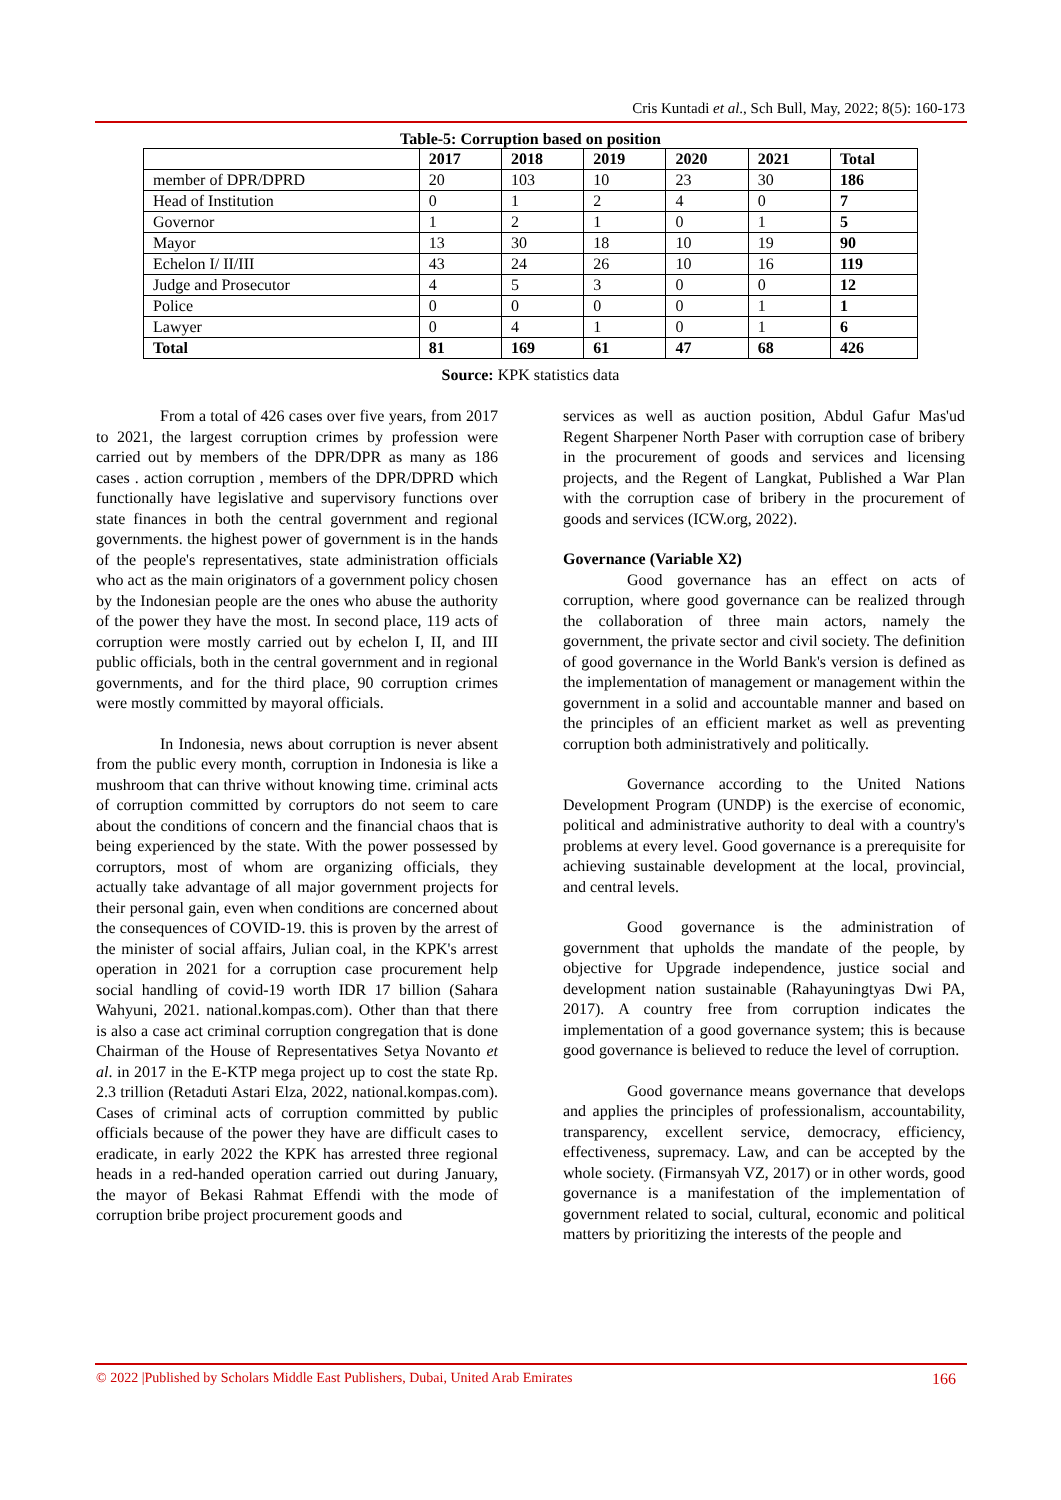Cris Kuntadi et al., Sch Bull, May, 2022; 8(5): 160-173
Table-5: Corruption based on position
| | 2017 | 2018 | 2019 | 2020 | 2021 | Total |
| --- | --- | --- | --- | --- | --- | --- |
| member of DPR/DPRD | 20 | 103 | 10 | 23 | 30 | 186 |
| Head of Institution | 0 | 1 | 2 | 4 | 0 | 7 |
| Governor | 1 | 2 | 1 | 0 | 1 | 5 |
| Mayor | 13 | 30 | 18 | 10 | 19 | 90 |
| Echelon I/ II/III | 43 | 24 | 26 | 10 | 16 | 119 |
| Judge and Prosecutor | 4 | 5 | 3 | 0 | 0 | 12 |
| Police | 0 | 0 | 0 | 0 | 1 | 1 |
| Lawyer | 0 | 4 | 1 | 0 | 1 | 6 |
| Total | 81 | 169 | 61 | 47 | 68 | 426 |
Source: KPK statistics data
From a total of 426 cases over five years, from 2017 to 2021, the largest corruption crimes by profession were carried out by members of the DPR/DPR as many as 186 cases . action corruption , members of the DPR/DPRD which functionally have legislative and supervisory functions over state finances in both the central government and regional governments. the highest power of government is in the hands of the people's representatives, state administration officials who act as the main originators of a government policy chosen by the Indonesian people are the ones who abuse the authority of the power they have the most. In second place, 119 acts of corruption were mostly carried out by echelon I, II, and III public officials, both in the central government and in regional governments, and for the third place, 90 corruption crimes were mostly committed by mayoral officials.
In Indonesia, news about corruption is never absent from the public every month, corruption in Indonesia is like a mushroom that can thrive without knowing time. criminal acts of corruption committed by corruptors do not seem to care about the conditions of concern and the financial chaos that is being experienced by the state. With the power possessed by corruptors, most of whom are organizing officials, they actually take advantage of all major government projects for their personal gain, even when conditions are concerned about the consequences of COVID-19. this is proven by the arrest of the minister of social affairs, Julian coal, in the KPK's arrest operation in 2021 for a corruption case procurement help social handling of covid-19 worth IDR 17 billion (Sahara Wahyuni, 2021. national.kompas.com). Other than that there is also a case act criminal corruption congregation that is done Chairman of the House of Representatives Setya Novanto et al. in 2017 in the E-KTP mega project up to cost the state Rp. 2.3 trillion (Retaduti Astari Elza, 2022, national.kompas.com). Cases of criminal acts of corruption committed by public officials because of the power they have are difficult cases to eradicate, in early 2022 the KPK has arrested three regional heads in a red-handed operation carried out during January, the mayor of Bekasi Rahmat Effendi with the mode of corruption bribe project procurement goods and
services as well as auction position, Abdul Gafur Mas'ud Regent Sharpener North Paser with corruption case of bribery in the procurement of goods and services and licensing projects, and the Regent of Langkat, Published a War Plan with the corruption case of bribery in the procurement of goods and services (ICW.org, 2022).
Governance (Variable X2)
Good governance has an effect on acts of corruption, where good governance can be realized through the collaboration of three main actors, namely the government, the private sector and civil society. The definition of good governance in the World Bank's version is defined as the implementation of management or management within the government in a solid and accountable manner and based on the principles of an efficient market as well as preventing corruption both administratively and politically.
Governance according to the United Nations Development Program (UNDP) is the exercise of economic, political and administrative authority to deal with a country's problems at every level. Good governance is a prerequisite for achieving sustainable development at the local, provincial, and central levels.
Good governance is the administration of government that upholds the mandate of the people, by objective for Upgrade independence, justice social and development nation sustainable (Rahayuningtyas Dwi PA, 2017). A country free from corruption indicates the implementation of a good governance system; this is because good governance is believed to reduce the level of corruption.
Good governance means governance that develops and applies the principles of professionalism, accountability, transparency, excellent service, democracy, efficiency, effectiveness, supremacy. Law, and can be accepted by the whole society. (Firmansyah VZ, 2017) or in other words, good governance is a manifestation of the implementation of government related to social, cultural, economic and political matters by prioritizing the interests of the people and
© 2022 |Published by Scholars Middle East Publishers, Dubai, United Arab Emirates 166